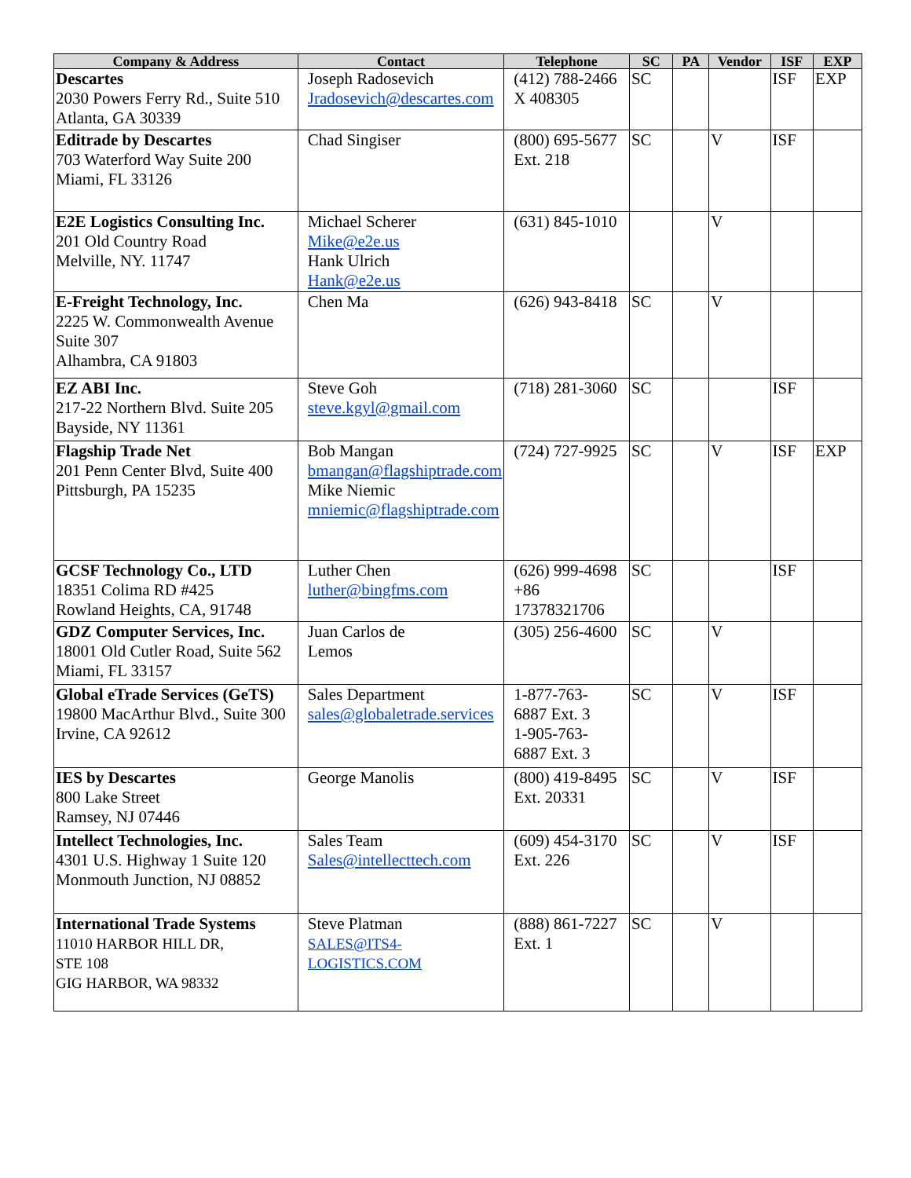| Company & Address | Contact | Telephone | SC | PA | Vendor | ISF | EXP |
| --- | --- | --- | --- | --- | --- | --- | --- |
| Descartes 2030 Powers Ferry Rd., Suite 510 Atlanta, GA 30339 | Joseph Radosevich Jradosevich@descartes.com | (412) 788-2466 X 408305 | SC | | | ISF | EXP |
| Editrade by Descartes 703 Waterford Way Suite 200 Miami, FL 33126 | Chad Singiser | (800) 695-5677 Ext. 218 | SC | | V | ISF | |
| E2E Logistics Consulting Inc. 201 Old Country Road Melville, NY. 11747 | Michael Scherer Mike@e2e.us Hank Ulrich Hank@e2e.us | (631) 845-1010 | | | V | | |
| E-Freight Technology, Inc. 2225 W. Commonwealth Avenue Suite 307 Alhambra, CA 91803 | Chen Ma | (626) 943-8418 | SC | | V | | |
| EZ ABI Inc. 217-22 Northern Blvd. Suite 205 Bayside, NY 11361 | Steve Goh steve.kgyl@gmail.com | (718) 281-3060 | SC | | | ISF | |
| Flagship Trade Net 201 Penn Center Blvd, Suite 400 Pittsburgh, PA 15235 | Bob Mangan bmangan@flagshiptrade.com Mike Niemic mniemic@flagshiptrade.com | (724) 727-9925 | SC | | V | ISF | EXP |
| GCSF Technology Co., LTD 18351 Colima RD #425 Rowland Heights, CA, 91748 | Luther Chen luther@bingfms.com | (626) 999-4698 +86 17378321706 | SC | | | ISF | |
| GDZ Computer Services, Inc. 18001 Old Cutler Road, Suite 562 Miami, FL 33157 | Juan Carlos de Lemos | (305) 256-4600 | SC | | V | | |
| Global eTrade Services (GeTS) 19800 MacArthur Blvd., Suite 300 Irvine, CA 92612 | Sales Department sales@globaletrade.services | 1-877-763- 6887 Ext. 3 1-905-763- 6887 Ext. 3 | SC | | V | ISF | |
| IES by Descartes 800 Lake Street Ramsey, NJ 07446 | George Manolis | (800) 419-8495 Ext. 20331 | SC | | V | ISF | |
| Intellect Technologies, Inc. 4301 U.S. Highway 1 Suite 120 Monmouth Junction, NJ 08852 | Sales Team Sales@intellecttech.com | (609) 454-3170 Ext. 226 | SC | | V | ISF | |
| International Trade Systems 11010 HARBOR HILL DR, STE 108 GIG HARBOR, WA 98332 | Steve Platman SALES@ITS4-LOGISTICS.COM | (888) 861-7227 Ext. 1 | SC | | V | | |